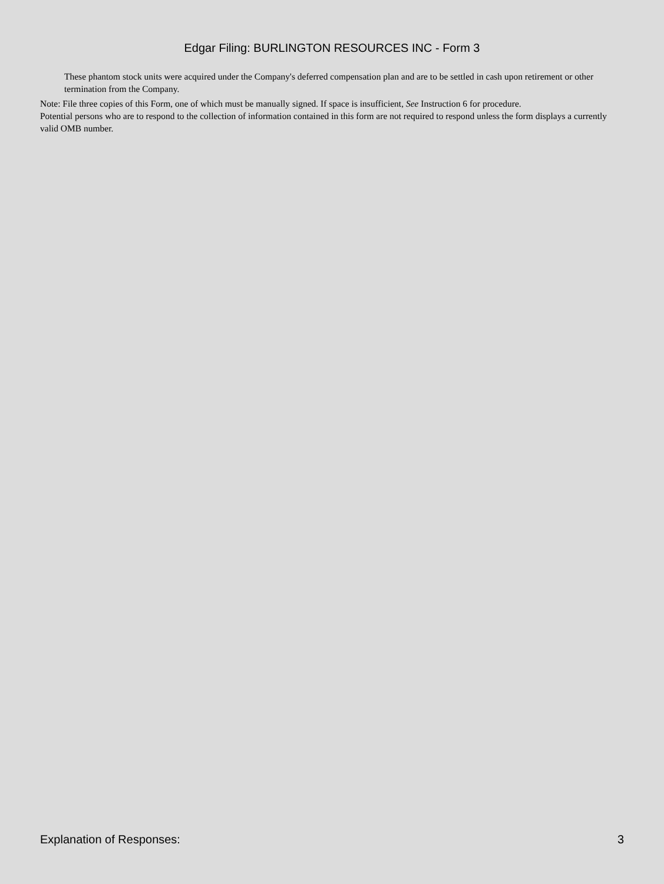Edgar Filing: BURLINGTON RESOURCES INC - Form 3
These phantom stock units were acquired under the Company's deferred compensation plan and are to be settled in cash upon retirement or other termination from the Company.
Note: File three copies of this Form, one of which must be manually signed. If space is insufficient, See Instruction 6 for procedure.
Potential persons who are to respond to the collection of information contained in this form are not required to respond unless the form displays a currently valid OMB number.
Explanation of Responses: 3